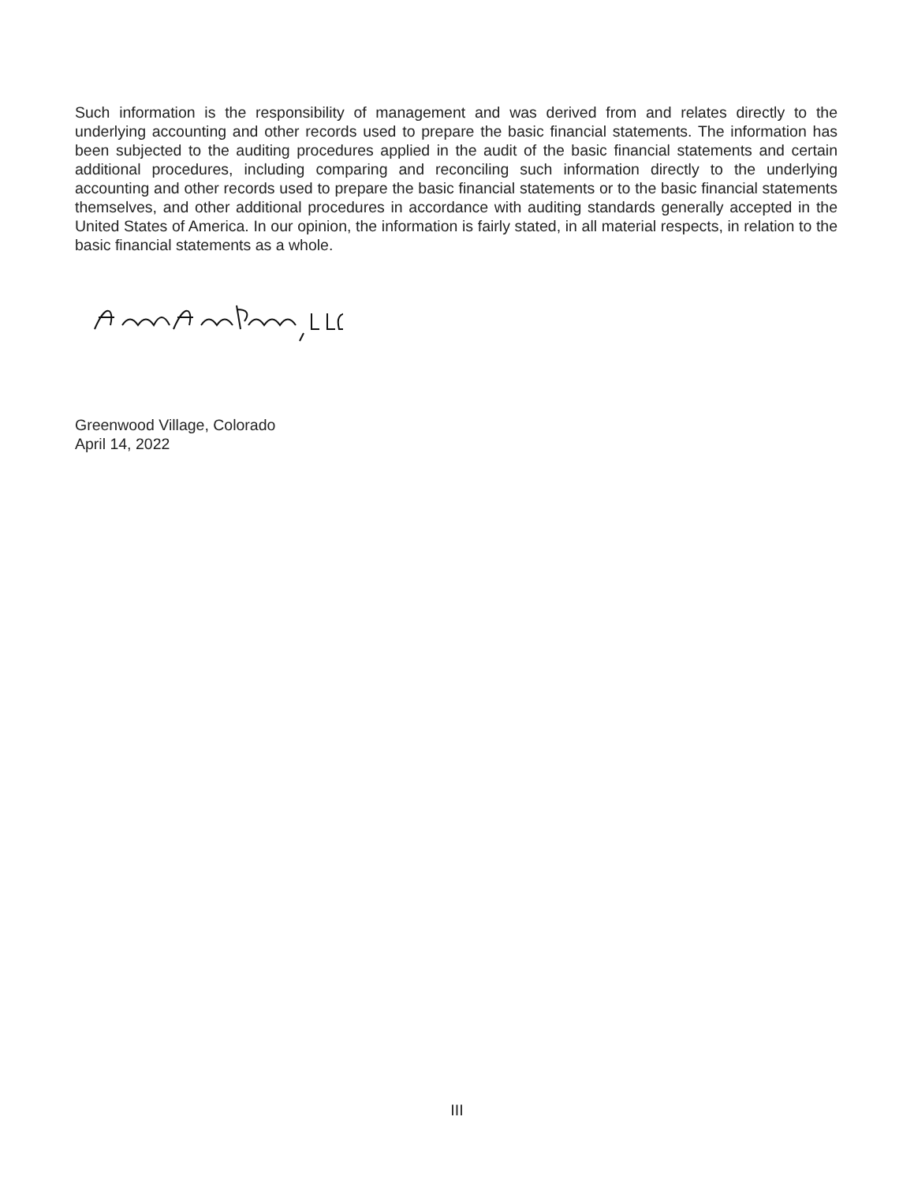Such information is the responsibility of management and was derived from and relates directly to the underlying accounting and other records used to prepare the basic financial statements. The information has been subjected to the auditing procedures applied in the audit of the basic financial statements and certain additional procedures, including comparing and reconciling such information directly to the underlying accounting and other records used to prepare the basic financial statements or to the basic financial statements themselves, and other additional procedures in accordance with auditing standards generally accepted in the United States of America. In our opinion, the information is fairly stated, in all material respects, in relation to the basic financial statements as a whole.
Greenwood Village, Colorado
April 14, 2022
III